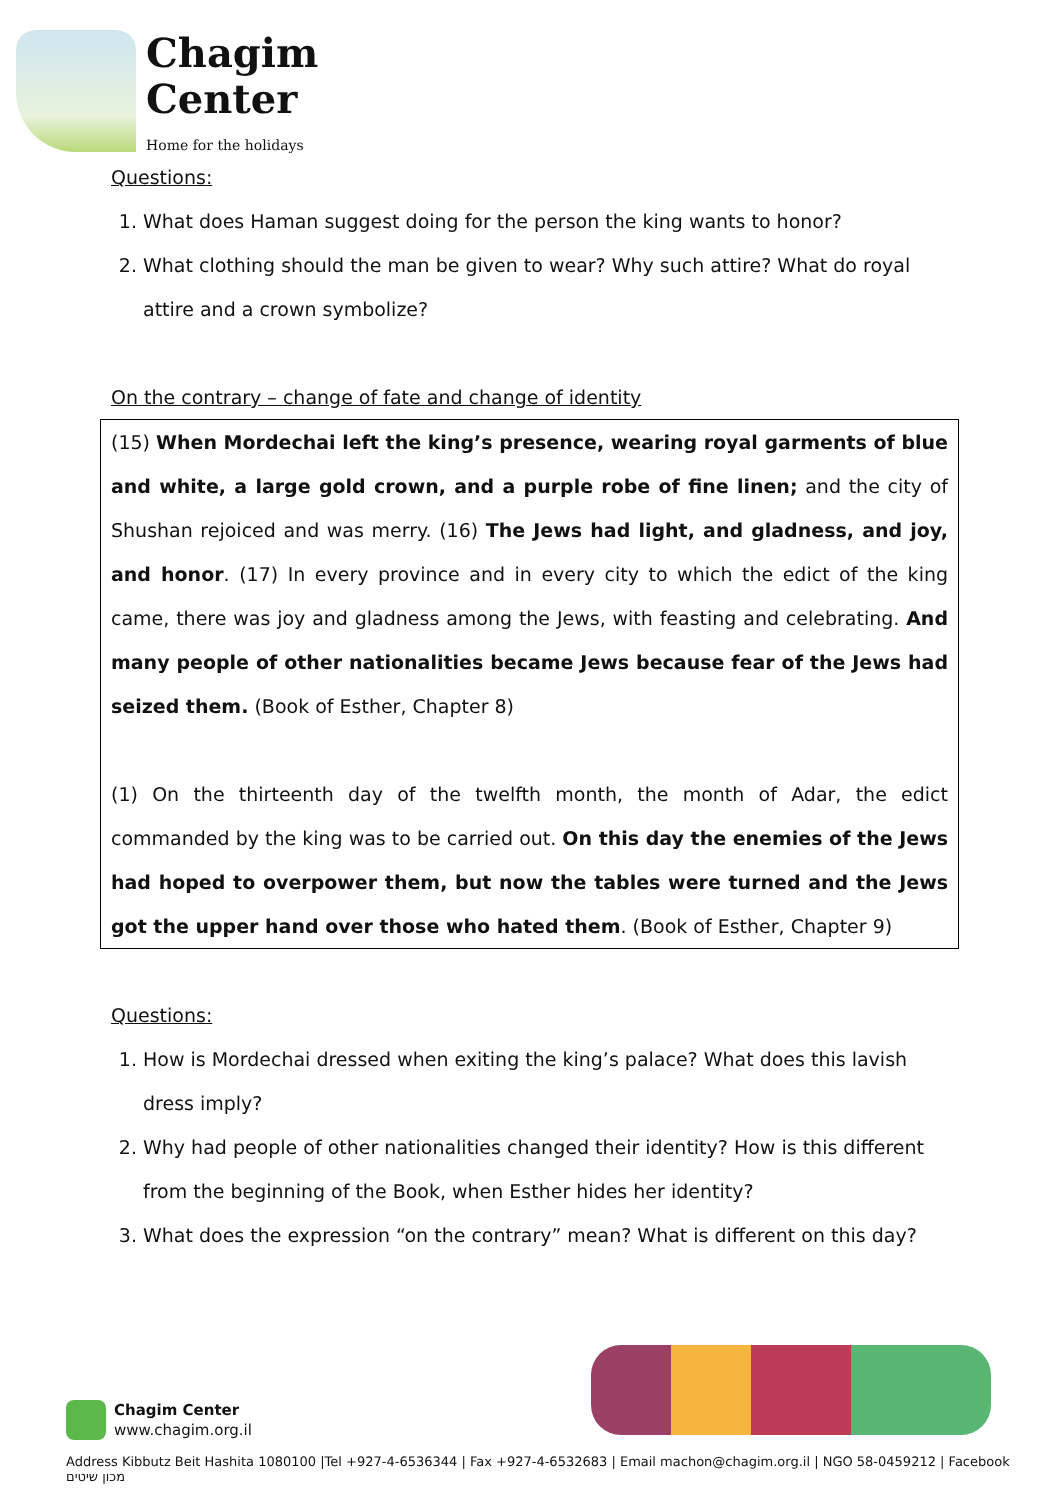Chagim
Center
Home for the holidays
Questions:
1. What does Haman suggest doing for the person the king wants to honor?
2. What clothing should the man be given to wear? Why such attire? What do royal attire and a crown symbolize?
On the contrary – change of fate and change of identity
(15) When Mordechai left the king’s presence, wearing royal garments of blue and white, a large gold crown, and a purple robe of fine linen; and the city of Shushan rejoiced and was merry. (16) The Jews had light, and gladness, and joy, and honor. (17) In every province and in every city to which the edict of the king came, there was joy and gladness among the Jews, with feasting and celebrating. And many people of other nationalities became Jews because fear of the Jews had seized them. (Book of Esther, Chapter 8)
(1) On the thirteenth day of the twelfth month, the month of Adar, the edict commanded by the king was to be carried out. On this day the enemies of the Jews had hoped to overpower them, but now the tables were turned and the Jews got the upper hand over those who hated them. (Book of Esther, Chapter 9)
Questions:
1. How is Mordechai dressed when exiting the king’s palace? What does this lavish dress imply?
2. Why had people of other nationalities changed their identity? How is this different from the beginning of the Book, when Esther hides her identity?
3. What does the expression “on the contrary” mean? What is different on this day?
Chagim Center
www.chagim.org.il
Address Kibbutz Beit Hashita 1080100 |Tel +927-4-6536344 | Fax +927-4-6532683 | Email machon@chagim.org.il | NGO 58-0459212 | Facebook מכון שיטים